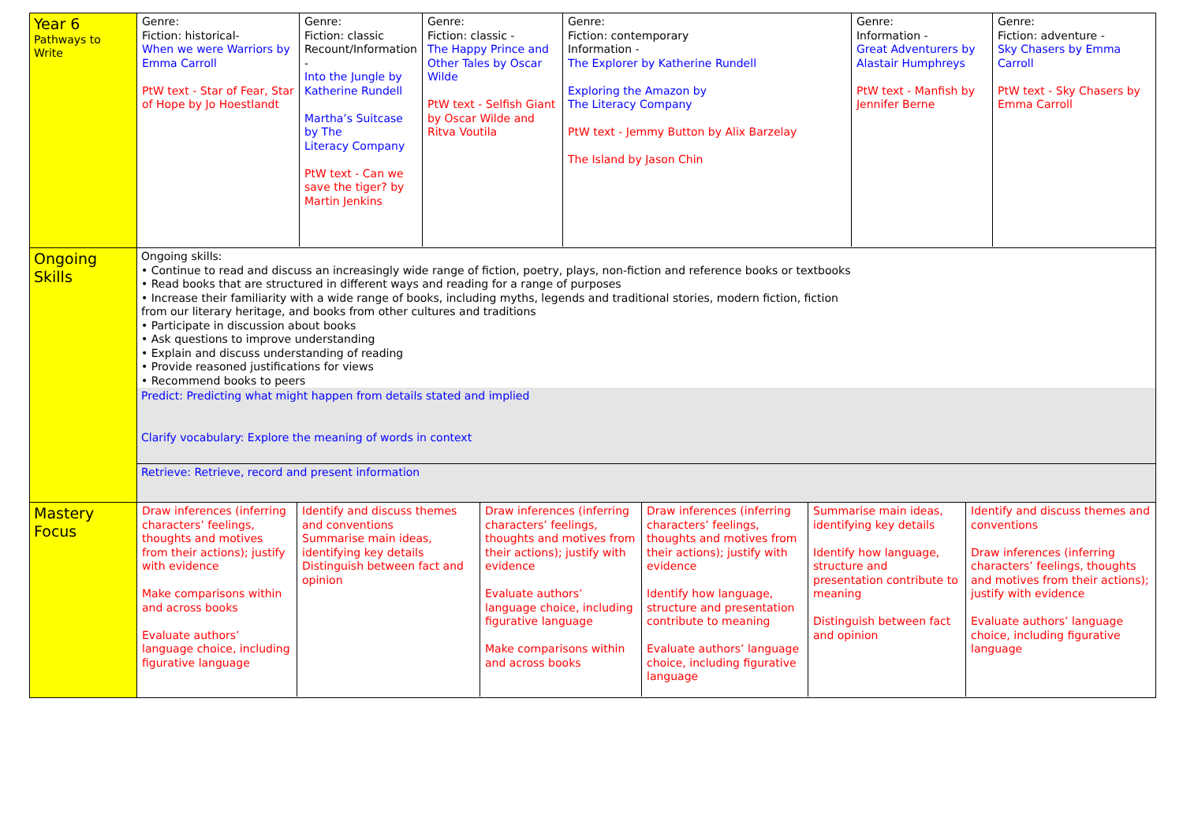| Year 6 Pathways to Write | / Genre: Fiction: historical- When we were Warriors by Emma Carroll PtW text - Star of Fear, Star of Hope by Jo Hoestlandt / Genre: Fiction: classic Recount/Information - Into the Jungle by Katherine Rundell Martha’s Suitcase by The Literacy Company PtW text - Can we save the tiger? by Martin Jenkins / Genre: Fiction: classic - The Happy Prince and Other Tales by Oscar Wilde PtW text - Selfish Giant by Oscar Wilde and Ritva Voutila / Genre: Fiction: contemporary Information - The Explorer by Katherine Rundell Exploring the Amazon by The Literacy Company PtW text - Jemmy Button by Alix Barzelay The Island by Jason Chin / Genre: Information - Great Adventurers by Alastair Humphreys PtW text - Manfish by Jennifer Berne / Genre: Fiction: adventure - Sky Chasers by Emma Carroll PtW text - Sky Chasers by Emma Carroll / |
| Ongoing Skills | Ongoing skills: • Continue to read and discuss an increasingly wide range of fiction, poetry, plays, non-fiction and reference books or textbooks • Read books that are structured in different ways and reading for a range of purposes • Increase their familiarity with a wide range of books, including myths, legends and traditional stories, modern fiction, fiction from our literary heritage, and books from other cultures and traditions • Participate in discussion about books • Ask questions to improve understanding • Explain and discuss understanding of reading • Provide reasoned justifications for views • Recommend books to peers Predict: Predicting what might happen from details stated and implied Clarify vocabulary: Explore the meaning of words in context Retrieve: Retrieve, record and present information |
| Mastery Focus | / Draw inferences (inferring characters’ feelings, thoughts and motives from their actions); justify with evidence Make comparisons within and across books Evaluate authors’ language choice, including figurative language / Identify and discuss themes and conventions Summarise main ideas, identifying key details Distinguish between fact and opinion / Draw inferences (inferring characters’ feelings, thoughts and motives from their actions); justify with evidence Evaluate authors’ language choice, including figurative language Make comparisons within and across books / Draw inferences (inferring characters’ feelings, thoughts and motives from their actions); justify with evidence Identify how language, structure and presentation contribute to meaning Evaluate authors’ language choice, including figurative language / Summarise main ideas, identifying key details Identify how language, structure and presentation contribute to meaning Distinguish between fact and opinion / Identify and discuss themes and conventions Draw inferences (inferring characters’ feelings, thoughts and motives from their actions); justify with evidence Evaluate authors’ language choice, including figurative language / |